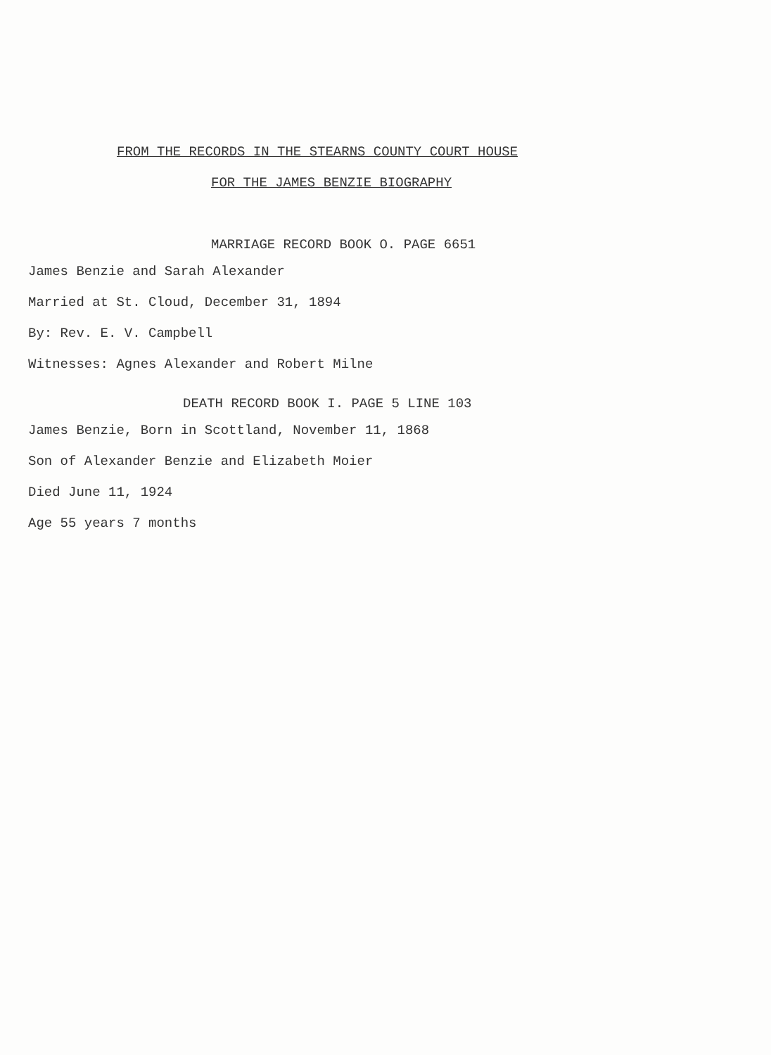FROM THE RECORDS IN THE STEARNS COUNTY COURT HOUSE
FOR THE JAMES BENZIE BIOGRAPHY
MARRIAGE RECORD BOOK O. PAGE 6651
James Benzie and Sarah Alexander
Married at St. Cloud, December 31, 1894
By: Rev. E. V. Campbell
Witnesses: Agnes Alexander and Robert Milne
DEATH RECORD BOOK I. PAGE 5 LINE 103
James Benzie, Born in Scottland, November 11, 1868
Son of Alexander Benzie and Elizabeth Moier
Died June 11, 1924
Age 55 years 7 months